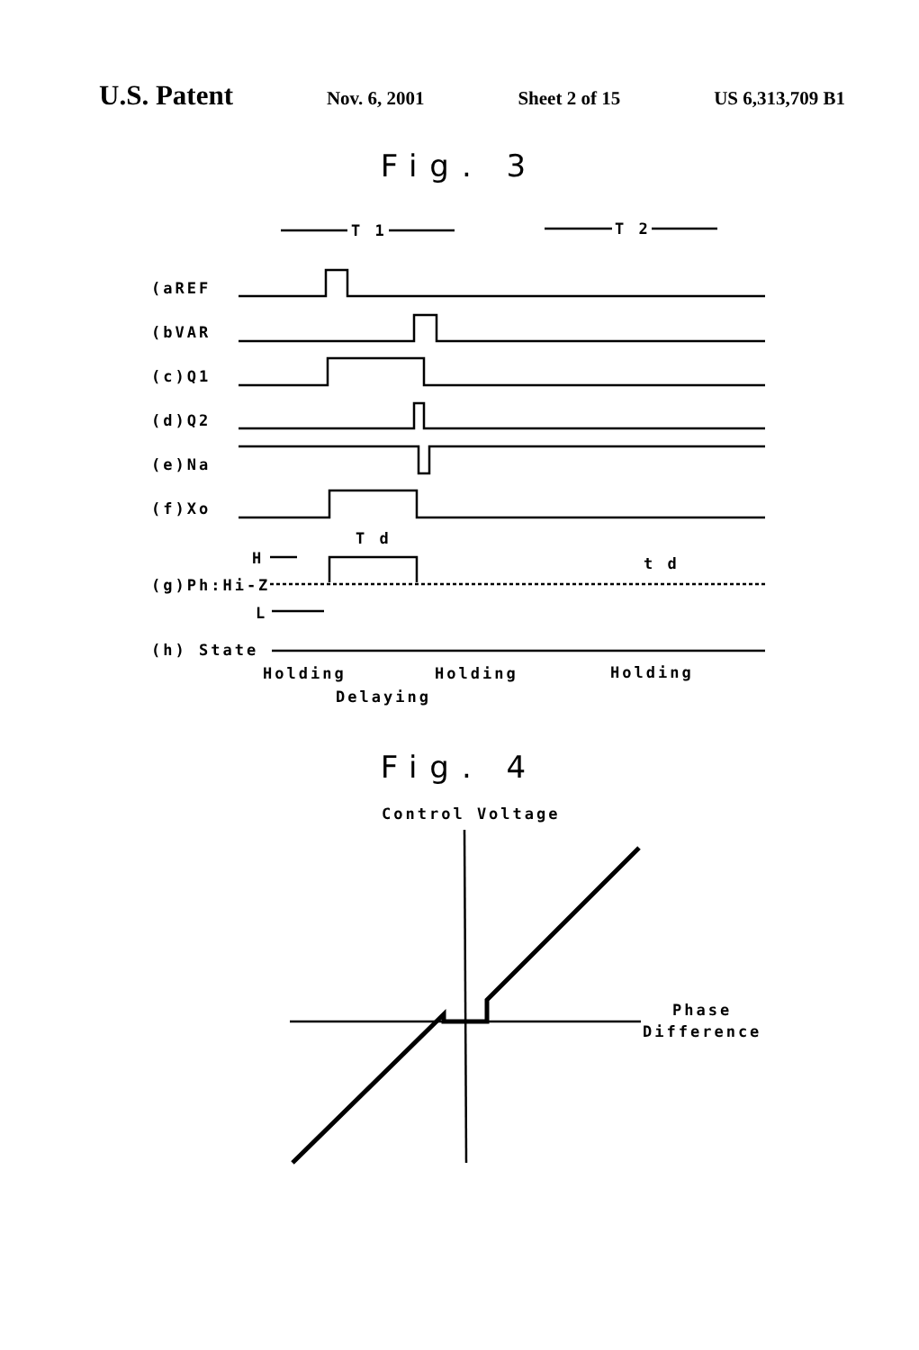U.S. Patent
Nov. 6, 2001 Sheet 2 of 15 US 6,313,709 B1
Fig. 3
T 1
T 2
(aREF
(bVAR
(c)Q1
(d)Q2
(e)Na
(f)Xo
T d
H
(g)Ph:Hi-Z
L
t d
(h) State
Holding
Holding
Holding
Delaying
Fig. 4
Control Voltage
Phase
Difference